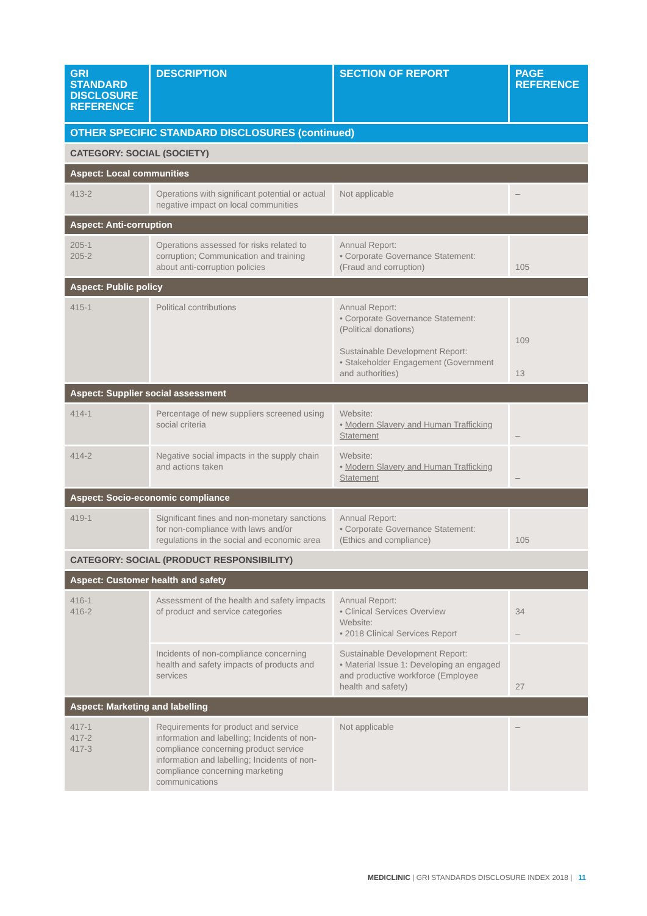| GRI STANDARD DISCLOSURE REFERENCE | DESCRIPTION | SECTION OF REPORT | PAGE REFERENCE |
| --- | --- | --- | --- |
| OTHER SPECIFIC STANDARD DISCLOSURES (continued) | | | |
| CATEGORY: SOCIAL (SOCIETY) | | | |
| Aspect: Local communities | | | |
| 413-2 | Operations with significant potential or actual negative impact on local communities | Not applicable | – |
| Aspect: Anti-corruption | | | |
| 205-1 205-2 | Operations assessed for risks related to corruption; Communication and training about anti-corruption policies | Annual Report: • Corporate Governance Statement: (Fraud and corruption) | 105 |
| Aspect: Public policy | | | |
| 415-1 | Political contributions | Annual Report: • Corporate Governance Statement: (Political donations) Sustainable Development Report: • Stakeholder Engagement (Government and authorities) | 109 13 |
| Aspect: Supplier social assessment | | | |
| 414-1 | Percentage of new suppliers screened using social criteria | Website: • Modern Slavery and Human Trafficking Statement | – |
| 414-2 | Negative social impacts in the supply chain and actions taken | Website: • Modern Slavery and Human Trafficking Statement | – |
| Aspect: Socio-economic compliance | | | |
| 419-1 | Significant fines and non-monetary sanctions for non-compliance with laws and/or regulations in the social and economic area | Annual Report: • Corporate Governance Statement: (Ethics and compliance) | 105 |
| CATEGORY: SOCIAL (PRODUCT RESPONSIBILITY) | | | |
| Aspect: Customer health and safety | | | |
| 416-1 416-2 | Assessment of the health and safety impacts of product and service categories | Annual Report: • Clinical Services Overview Website: • 2018 Clinical Services Report | 34 – |
| | Incidents of non-compliance concerning health and safety impacts of products and services | Sustainable Development Report: • Material Issue 1: Developing an engaged and productive workforce (Employee health and safety) | 27 |
| Aspect: Marketing and labelling | | | |
| 417-1 417-2 417-3 | Requirements for product and service information and labelling; Incidents of non-compliance concerning product service information and labelling; Incidents of non-compliance concerning marketing communications | Not applicable | – |
MEDICLINIC | GRI STANDARDS DISCLOSURE INDEX 2018 | 11